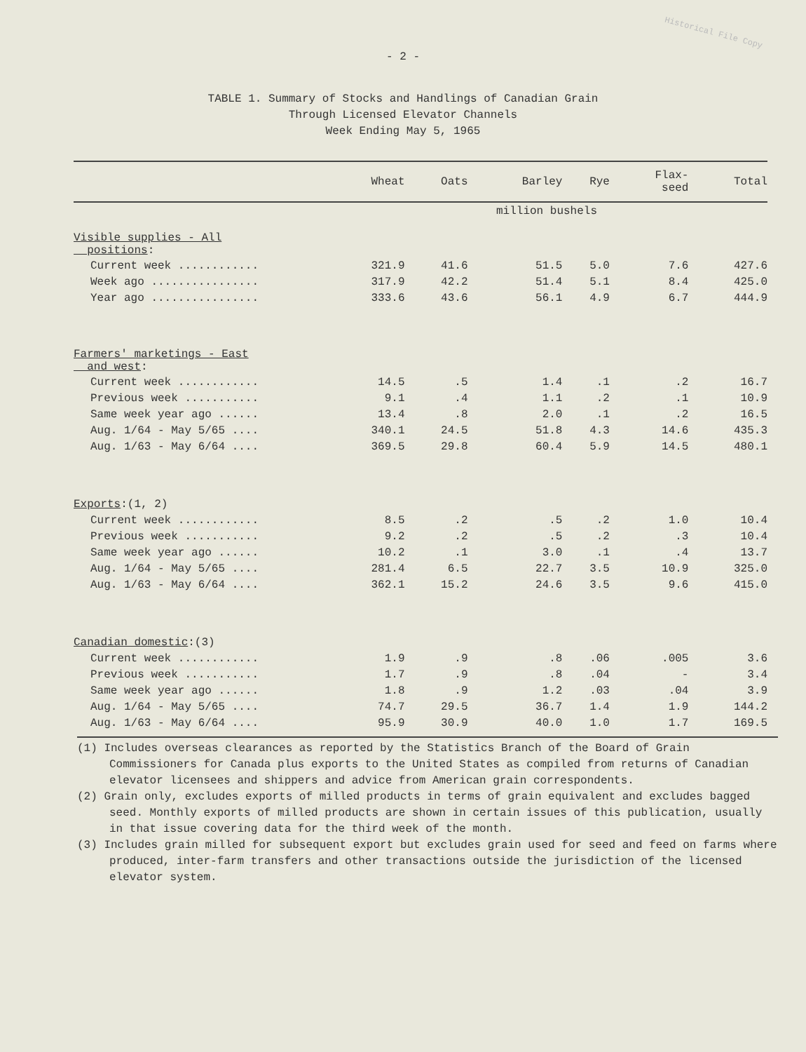Historical File Copy
- 2 -
TABLE 1. Summary of Stocks and Handlings of Canadian Grain
Through Licensed Elevator Channels
Week Ending May 5, 1965
| | Wheat | Oats | Barley | Rye | Flax- seed | Total |
| --- | --- | --- | --- | --- | --- | --- |
| | million bushels | | | | | |
| Visible supplies - All positions : | | | | | | |
| Current week ............ | 321.9 | 41.6 | 51.5 | 5.0 | 7.6 | 427.6 |
| Week ago ................ | 317.9 | 42.2 | 51.4 | 5.1 | 8.4 | 425.0 |
| Year ago ................ | 333.6 | 43.6 | 56.1 | 4.9 | 6.7 | 444.9 |
| Farmers' marketings - East and west : | | | | | | |
| Current week ............ | 14.5 | .5 | 1.4 | .1 | .2 | 16.7 |
| Previous week ........... | 9.1 | .4 | 1.1 | .2 | .1 | 10.9 |
| Same week year ago ...... | 13.4 | .8 | 2.0 | .1 | .2 | 16.5 |
| Aug. 1/64 - May 5/65 .... | 340.1 | 24.5 | 51.8 | 4.3 | 14.6 | 435.3 |
| Aug. 1/63 - May 6/64 .... | 369.5 | 29.8 | 60.4 | 5.9 | 14.5 | 480.1 |
| Exports :(1, 2) | | | | | | |
| Current week ............ | 8.5 | .2 | .5 | .2 | 1.0 | 10.4 |
| Previous week ........... | 9.2 | .2 | .5 | .2 | .3 | 10.4 |
| Same week year ago ...... | 10.2 | .1 | 3.0 | .1 | .4 | 13.7 |
| Aug. 1/64 - May 5/65 .... | 281.4 | 6.5 | 22.7 | 3.5 | 10.9 | 325.0 |
| Aug. 1/63 - May 6/64 .... | 362.1 | 15.2 | 24.6 | 3.5 | 9.6 | 415.0 |
| Canadian domestic :(3) | | | | | | |
| Current week ............ | 1.9 | .9 | .8 | .06 | .005 | 3.6 |
| Previous week ........... | 1.7 | .9 | .8 | .04 | - | 3.4 |
| Same week year ago ...... | 1.8 | .9 | 1.2 | .03 | .04 | 3.9 |
| Aug. 1/64 - May 5/65 .... | 74.7 | 29.5 | 36.7 | 1.4 | 1.9 | 144.2 |
| Aug. 1/63 - May 6/64 .... | 95.9 | 30.9 | 40.0 | 1.0 | 1.7 | 169.5 |
(1) Includes overseas clearances as reported by the Statistics Branch of the Board of Grain Commissioners for Canada plus exports to the United States as compiled from returns of Canadian elevator licensees and shippers and advice from American grain correspondents.
(2) Grain only, excludes exports of milled products in terms of grain equivalent and excludes bagged seed. Monthly exports of milled products are shown in certain issues of this publication, usually in that issue covering data for the third week of the month.
(3) Includes grain milled for subsequent export but excludes grain used for seed and feed on farms where produced, inter-farm transfers and other transactions outside the jurisdiction of the licensed elevator system.